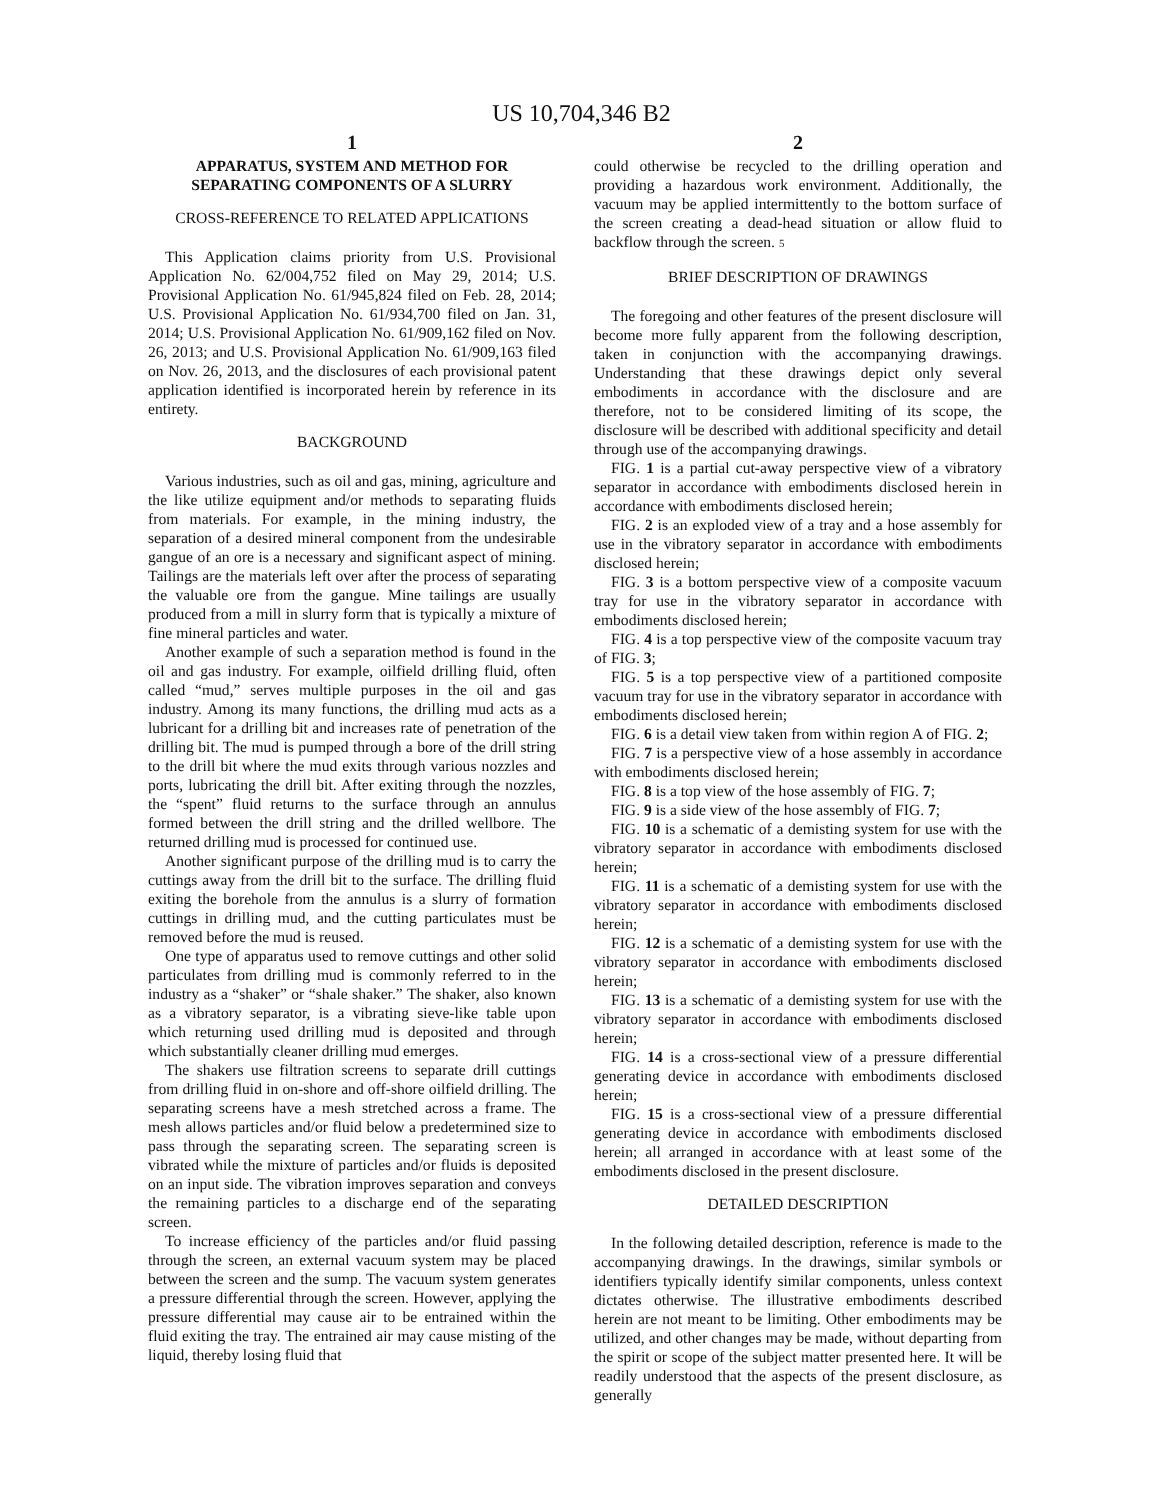US 10,704,346 B2
1
APPARATUS, SYSTEM AND METHOD FOR SEPARATING COMPONENTS OF A SLURRY
CROSS-REFERENCE TO RELATED APPLICATIONS
This Application claims priority from U.S. Provisional Application No. 62/004,752 filed on May 29, 2014; U.S. Provisional Application No. 61/945,824 filed on Feb. 28, 2014; U.S. Provisional Application No. 61/934,700 filed on Jan. 31, 2014; U.S. Provisional Application No. 61/909,162 filed on Nov. 26, 2013; and U.S. Provisional Application No. 61/909,163 filed on Nov. 26, 2013, and the disclosures of each provisional patent application identified is incorporated herein by reference in its entirety.
BACKGROUND
Various industries, such as oil and gas, mining, agriculture and the like utilize equipment and/or methods to separating fluids from materials. For example, in the mining industry, the separation of a desired mineral component from the undesirable gangue of an ore is a necessary and significant aspect of mining. Tailings are the materials left over after the process of separating the valuable ore from the gangue. Mine tailings are usually produced from a mill in slurry form that is typically a mixture of fine mineral particles and water.
Another example of such a separation method is found in the oil and gas industry. For example, oilfield drilling fluid, often called “mud,” serves multiple purposes in the oil and gas industry. Among its many functions, the drilling mud acts as a lubricant for a drilling bit and increases rate of penetration of the drilling bit. The mud is pumped through a bore of the drill string to the drill bit where the mud exits through various nozzles and ports, lubricating the drill bit. After exiting through the nozzles, the “spent” fluid returns to the surface through an annulus formed between the drill string and the drilled wellbore. The returned drilling mud is processed for continued use.
Another significant purpose of the drilling mud is to carry the cuttings away from the drill bit to the surface. The drilling fluid exiting the borehole from the annulus is a slurry of formation cuttings in drilling mud, and the cutting particulates must be removed before the mud is reused.
One type of apparatus used to remove cuttings and other solid particulates from drilling mud is commonly referred to in the industry as a “shaker” or “shale shaker.” The shaker, also known as a vibratory separator, is a vibrating sieve-like table upon which returning used drilling mud is deposited and through which substantially cleaner drilling mud emerges.
The shakers use filtration screens to separate drill cuttings from drilling fluid in on-shore and off-shore oilfield drilling. The separating screens have a mesh stretched across a frame. The mesh allows particles and/or fluid below a predetermined size to pass through the separating screen. The separating screen is vibrated while the mixture of particles and/or fluids is deposited on an input side. The vibration improves separation and conveys the remaining particles to a discharge end of the separating screen.
To increase efficiency of the particles and/or fluid passing through the screen, an external vacuum system may be placed between the screen and the sump. The vacuum system generates a pressure differential through the screen. However, applying the pressure differential may cause air to be entrained within the fluid exiting the tray. The entrained air may cause misting of the liquid, thereby losing fluid that
2
could otherwise be recycled to the drilling operation and providing a hazardous work environment. Additionally, the vacuum may be applied intermittently to the bottom surface of the screen creating a dead-head situation or allow fluid to backflow through the screen. 5
BRIEF DESCRIPTION OF DRAWINGS
The foregoing and other features of the present disclosure will become more fully apparent from the following description, taken in conjunction with the accompanying drawings. Understanding that these drawings depict only several embodiments in accordance with the disclosure and are therefore, not to be considered limiting of its scope, the disclosure will be described with additional specificity and detail through use of the accompanying drawings.
FIG. 1 is a partial cut-away perspective view of a vibratory separator in accordance with embodiments disclosed herein in accordance with embodiments disclosed herein;
FIG. 2 is an exploded view of a tray and a hose assembly for use in the vibratory separator in accordance with embodiments disclosed herein;
FIG. 3 is a bottom perspective view of a composite vacuum tray for use in the vibratory separator in accordance with embodiments disclosed herein;
FIG. 4 is a top perspective view of the composite vacuum tray of FIG. 3;
FIG. 5 is a top perspective view of a partitioned composite vacuum tray for use in the vibratory separator in accordance with embodiments disclosed herein;
FIG. 6 is a detail view taken from within region A of FIG. 2;
FIG. 7 is a perspective view of a hose assembly in accordance with embodiments disclosed herein;
FIG. 8 is a top view of the hose assembly of FIG. 7;
FIG. 9 is a side view of the hose assembly of FIG. 7;
FIG. 10 is a schematic of a demisting system for use with the vibratory separator in accordance with embodiments disclosed herein;
FIG. 11 is a schematic of a demisting system for use with the vibratory separator in accordance with embodiments disclosed herein;
FIG. 12 is a schematic of a demisting system for use with the vibratory separator in accordance with embodiments disclosed herein;
FIG. 13 is a schematic of a demisting system for use with the vibratory separator in accordance with embodiments disclosed herein;
FIG. 14 is a cross-sectional view of a pressure differential generating device in accordance with embodiments disclosed herein;
FIG. 15 is a cross-sectional view of a pressure differential generating device in accordance with embodiments disclosed herein; all arranged in accordance with at least some of the embodiments disclosed in the present disclosure.
DETAILED DESCRIPTION
In the following detailed description, reference is made to the accompanying drawings. In the drawings, similar symbols or identifiers typically identify similar components, unless context dictates otherwise. The illustrative embodiments described herein are not meant to be limiting. Other embodiments may be utilized, and other changes may be made, without departing from the spirit or scope of the subject matter presented here. It will be readily understood that the aspects of the present disclosure, as generally